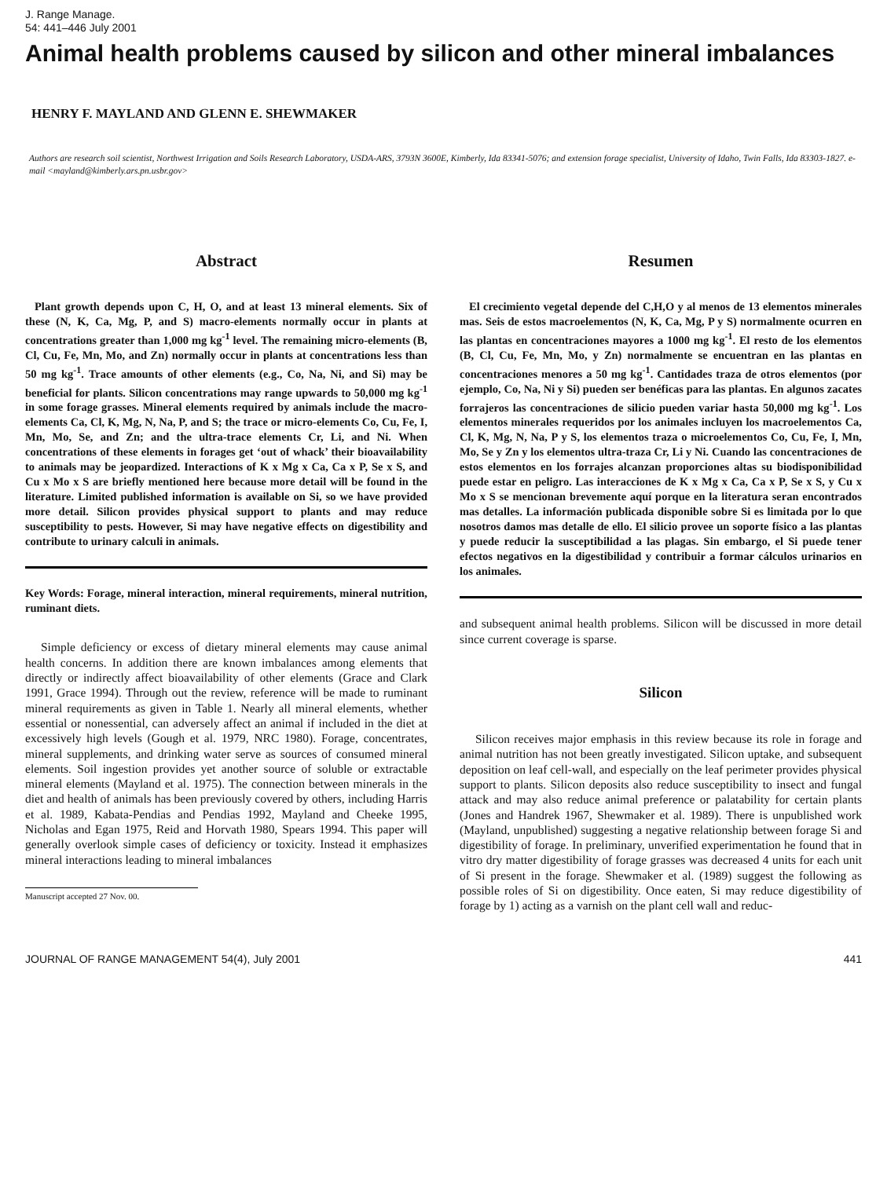J. Range Manage.
54: 441–446 July 2001
Animal health problems caused by silicon and other mineral imbalances
HENRY F. MAYLAND AND GLENN E. SHEWMAKER
Authors are research soil scientist, Northwest Irrigation and Soils Research Laboratory, USDA-ARS, 3793N 3600E, Kimberly, Ida 83341-5076; and extension forage specialist, University of Idaho, Twin Falls, Ida 83303-1827. e-mail <mayland@kimberly.ars.pn.usbr.gov>
Abstract
Plant growth depends upon C, H, O, and at least 13 mineral elements. Six of these (N, K, Ca, Mg, P, and S) macro-elements normally occur in plants at concentrations greater than 1,000 mg kg<sup>-1</sup> level. The remaining micro-elements (B, Cl, Cu, Fe, Mn, Mo, and Zn) normally occur in plants at concentrations less than 50 mg kg<sup>-1</sup>. Trace amounts of other elements (e.g., Co, Na, Ni, and Si) may be beneficial for plants. Silicon concentrations may range upwards to 50,000 mg kg<sup>-1</sup> in some forage grasses. Mineral elements required by animals include the macro-elements Ca, Cl, K, Mg, N, Na, P, and S; the trace or micro-elements Co, Cu, Fe, I, Mn, Mo, Se, and Zn; and the ultra-trace elements Cr, Li, and Ni. When concentrations of these elements in forages get ‘out of whack’ their bioavailability to animals may be jeopardized. Interactions of K x Mg x Ca, Ca x P, Se x S, and Cu x Mo x S are briefly mentioned here because more detail will be found in the literature. Limited published information is available on Si, so we have provided more detail. Silicon provides physical support to plants and may reduce susceptibility to pests. However, Si may have negative effects on digestibility and contribute to urinary calculi in animals.
Key Words: Forage, mineral interaction, mineral requirements, mineral nutrition, ruminant diets.
Simple deficiency or excess of dietary mineral elements may cause animal health concerns. In addition there are known imbalances among elements that directly or indirectly affect bioavailability of other elements (Grace and Clark 1991, Grace 1994). Through out the review, reference will be made to ruminant mineral requirements as given in Table 1. Nearly all mineral elements, whether essential or nonessential, can adversely affect an animal if included in the diet at excessively high levels (Gough et al. 1979, NRC 1980). Forage, concentrates, mineral supplements, and drinking water serve as sources of consumed mineral elements. Soil ingestion provides yet another source of soluble or extractable mineral elements (Mayland et al. 1975). The connection between minerals in the diet and health of animals has been previously covered by others, including Harris et al. 1989, Kabata-Pendias and Pendias 1992, Mayland and Cheeke 1995, Nicholas and Egan 1975, Reid and Horvath 1980, Spears 1994. This paper will generally overlook simple cases of deficiency or toxicity. Instead it emphasizes mineral interactions leading to mineral imbalances
Manuscript accepted 27 Nov. 00.
Resumen
El crecimiento vegetal depende del C,H,O y al menos de 13 elementos minerales mas. Seis de estos macroelementos (N, K, Ca, Mg, P y S) normalmente ocurren en las plantas en concentraciones mayores a 1000 mg kg<sup>-1</sup>. El resto de los elementos (B, Cl, Cu, Fe, Mn, Mo, y Zn) normalmente se encuentran en las plantas en concentraciones menores a 50 mg kg<sup>-1</sup>. Cantidades traza de otros elementos (por ejemplo, Co, Na, Ni y Si) pueden ser benéficas para las plantas. En algunos zacates forrajeros las concentraciones de silicio pueden variar hasta 50,000 mg kg<sup>-1</sup>. Los elementos minerales requeridos por los animales incluyen los macroelementos Ca, Cl, K, Mg, N, Na, P y S, los elementos traza o microelementos Co, Cu, Fe, I, Mn, Mo, Se y Zn y los elementos ultra-traza Cr, Li y Ni. Cuando las concentraciones de estos elementos en los forrajes alcanzan proporciones altas su biodisponibilidad puede estar en peligro. Las interacciones de K x Mg x Ca, Ca x P, Se x S, y Cu x Mo x S se mencionan brevemente aquí porque en la literatura seran encontrados mas detalles. La información publicada disponible sobre Si es limitada por lo que nosotros damos mas detalle de ello. El silicio provee un soporte físico a las plantas y puede reducir la susceptibilidad a las plagas. Sin embargo, el Si puede tener efectos negativos en la digestibilidad y contribuir a formar cálculos urinarios en los animales.
and subsequent animal health problems. Silicon will be discussed in more detail since current coverage is sparse.
Silicon
Silicon receives major emphasis in this review because its role in forage and animal nutrition has not been greatly investigated. Silicon uptake, and subsequent deposition on leaf cell-wall, and especially on the leaf perimeter provides physical support to plants. Silicon deposits also reduce susceptibility to insect and fungal attack and may also reduce animal preference or palatability for certain plants (Jones and Handrek 1967, Shewmaker et al. 1989). There is unpublished work (Mayland, unpublished) suggesting a negative relationship between forage Si and digestibility of forage. In preliminary, unverified experimentation he found that in vitro dry matter digestibility of forage grasses was decreased 4 units for each unit of Si present in the forage. Shewmaker et al. (1989) suggest the following as possible roles of Si on digestibility. Once eaten, Si may reduce digestibility of forage by 1) acting as a varnish on the plant cell wall and reduc-
JOURNAL OF RANGE MANAGEMENT 54(4), July 2001 441